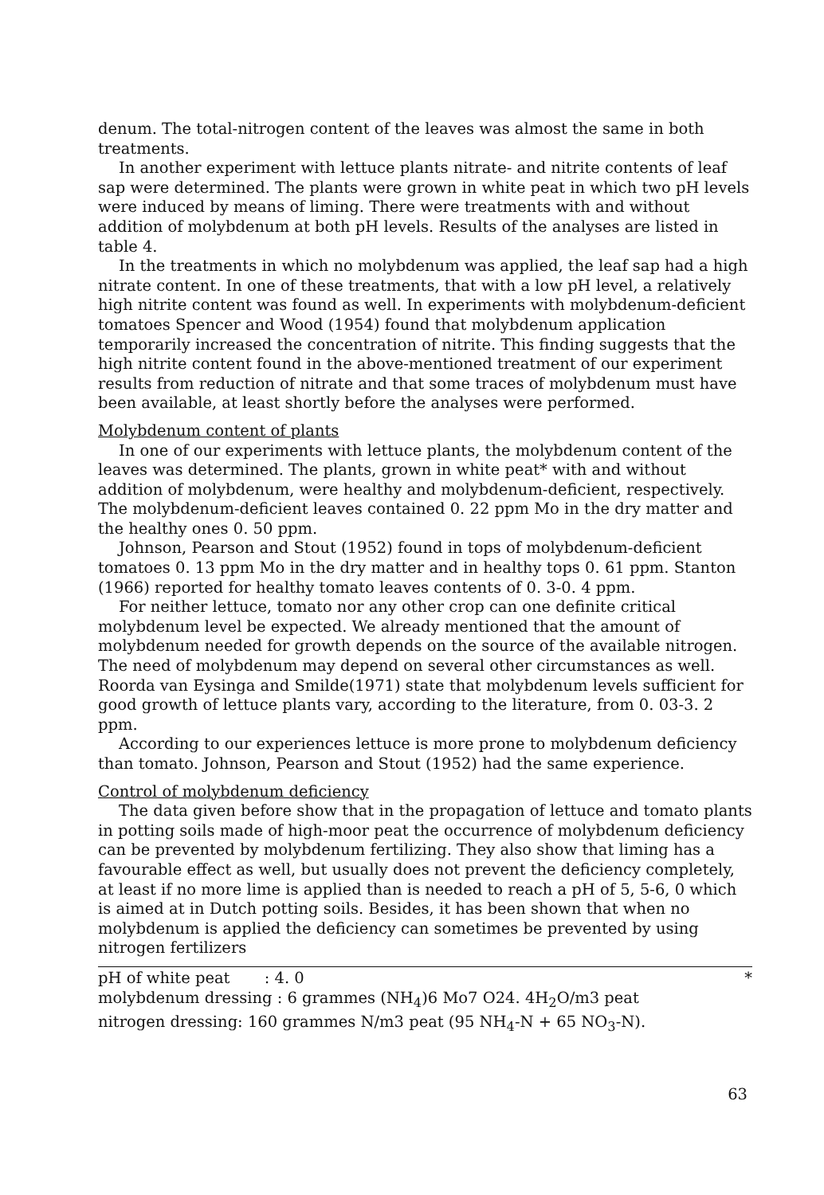denum. The total-nitrogen content of the leaves was almost the same in both treatments.
In another experiment with lettuce plants nitrate- and nitrite contents of leaf sap were determined. The plants were grown in white peat in which two pH levels were induced by means of liming. There were treatments with and without addition of molybdenum at both pH levels. Results of the analyses are listed in table 4.
In the treatments in which no molybdenum was applied, the leaf sap had a high nitrate content. In one of these treatments, that with a low pH level, a relatively high nitrite content was found as well. In experiments with molybdenum-deficient tomatoes Spencer and Wood (1954) found that molybdenum application temporarily increased the concentration of nitrite. This finding suggests that the high nitrite content found in the above-mentioned treatment of our experiment results from reduction of nitrate and that some traces of molybdenum must have been available, at least shortly before the analyses were performed.
Molybdenum content of plants
In one of our experiments with lettuce plants, the molybdenum content of the leaves was determined. The plants, grown in white peat* with and without addition of molybdenum, were healthy and molybdenum-deficient, respectively. The molybdenum-deficient leaves contained 0. 22 ppm Mo in the dry matter and the healthy ones 0. 50 ppm.
Johnson, Pearson and Stout (1952) found in tops of molybdenum-deficient tomatoes 0. 13 ppm Mo in the dry matter and in healthy tops 0. 61 ppm. Stanton (1966) reported for healthy tomato leaves contents of 0. 3-0. 4 ppm.
For neither lettuce, tomato nor any other crop can one definite critical molybdenum level be expected. We already mentioned that the amount of molybdenum needed for growth depends on the source of the available nitrogen. The need of molybdenum may depend on several other circumstances as well. Roorda van Eysinga and Smilde(1971) state that molybdenum levels sufficient for good growth of lettuce plants vary, according to the literature, from 0. 03-3. 2 ppm.
According to our experiences lettuce is more prone to molybdenum deficiency than tomato. Johnson, Pearson and Stout (1952) had the same experience.
Control of molybdenum deficiency
The data given before show that in the propagation of lettuce and tomato plants in potting soils made of high-moor peat the occurrence of molybdenum deficiency can be prevented by molybdenum fertilizing. They also show that liming has a favourable effect as well, but usually does not prevent the deficiency completely, at least if no more lime is applied than is needed to reach a pH of 5, 5-6, 0 which is aimed at in Dutch potting soils. Besides, it has been shown that when no molybdenum is applied the deficiency can sometimes be prevented by using nitrogen fertilizers
pH of white peat : 4. 0 *
molybdenum dressing : 6 grammes (NH<sub>4</sub>)6 Mo7 O24. 4H<sub>2</sub>O/m3 peat
nitrogen dressing: 160 grammes N/m3 peat (95 NH<sub>4</sub>-N + 65 NO<sub>3</sub>-N).
63